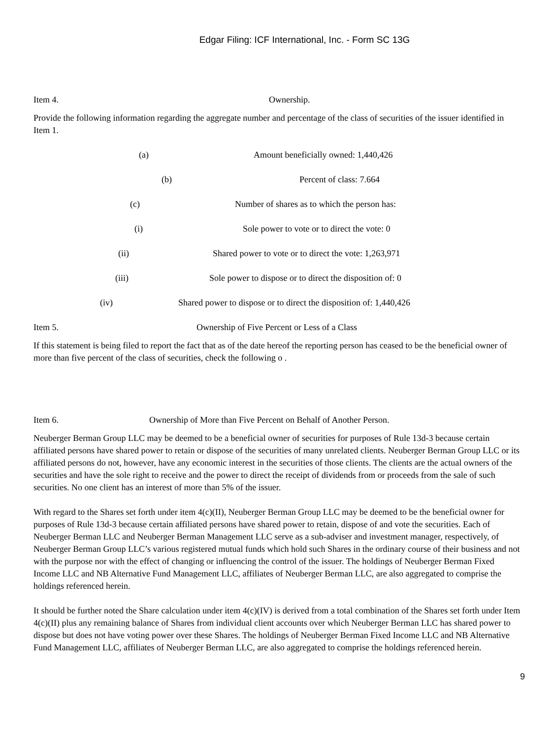Edgar Filing: ICF International, Inc. - Form SC 13G
Item 4. Ownership.
Provide the following information regarding the aggregate number and percentage of the class of securities of the issuer identified in Item 1.
(a) Amount beneficially owned: 1,440,426
(b) Percent of class: 7.664
(c) Number of shares as to which the person has:
(i) Sole power to vote or to direct the vote: 0
(ii) Shared power to vote or to direct the vote: 1,263,971
(iii) Sole power to dispose or to direct the disposition of: 0
(iv) Shared power to dispose or to direct the disposition of: 1,440,426
Item 5. Ownership of Five Percent or Less of a Class
If this statement is being filed to report the fact that as of the date hereof the reporting person has ceased to be the beneficial owner of more than five percent of the class of securities, check the following o .
Item 6. Ownership of More than Five Percent on Behalf of Another Person.
Neuberger Berman Group LLC may be deemed to be a beneficial owner of securities for purposes of Rule 13d-3 because certain affiliated persons have shared power to retain or dispose of the securities of many unrelated clients. Neuberger Berman Group LLC or its affiliated persons do not, however, have any economic interest in the securities of those clients. The clients are the actual owners of the securities and have the sole right to receive and the power to direct the receipt of dividends from or proceeds from the sale of such securities. No one client has an interest of more than 5% of the issuer.
With regard to the Shares set forth under item 4(c)(II), Neuberger Berman Group LLC may be deemed to be the beneficial owner for purposes of Rule 13d-3 because certain affiliated persons have shared power to retain, dispose of and vote the securities. Each of Neuberger Berman LLC and Neuberger Berman Management LLC serve as a sub-adviser and investment manager, respectively, of Neuberger Berman Group LLC’s various registered mutual funds which hold such Shares in the ordinary course of their business and not with the purpose nor with the effect of changing or influencing the control of the issuer. The holdings of Neuberger Berman Fixed Income LLC and NB Alternative Fund Management LLC, affiliates of Neuberger Berman LLC, are also aggregated to comprise the holdings referenced herein.
It should be further noted the Share calculation under item 4(c)(IV) is derived from a total combination of the Shares set forth under Item 4(c)(II) plus any remaining balance of Shares from individual client accounts over which Neuberger Berman LLC has shared power to dispose but does not have voting power over these Shares. The holdings of Neuberger Berman Fixed Income LLC and NB Alternative Fund Management LLC, affiliates of Neuberger Berman LLC, are also aggregated to comprise the holdings referenced herein.
9